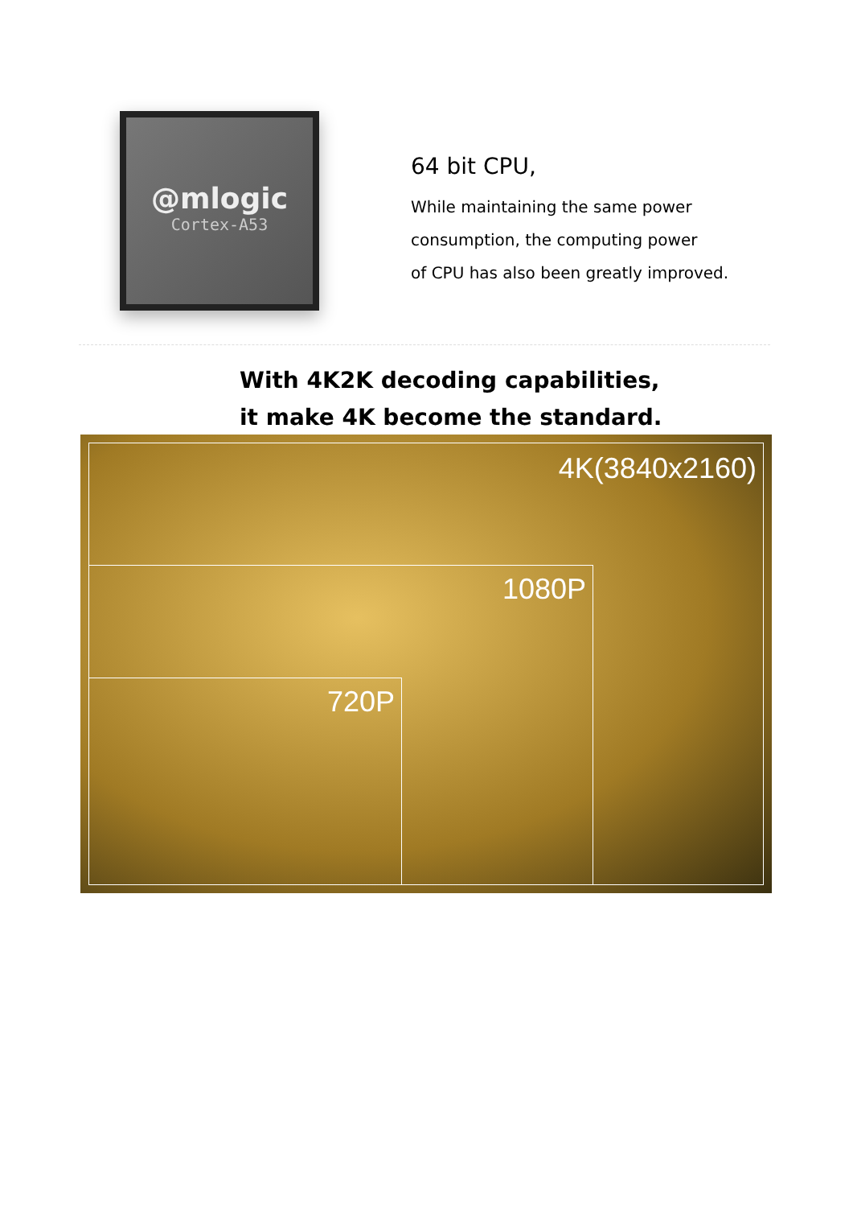@mlogic
Cortex-A53
64 bit CPU,
While maintaining the same power
consumption, the computing power
of CPU has also been greatly improved.
With 4K2K decoding capabilities,
it make 4K become the standard.
4K(3840x2160)
1080P
720P